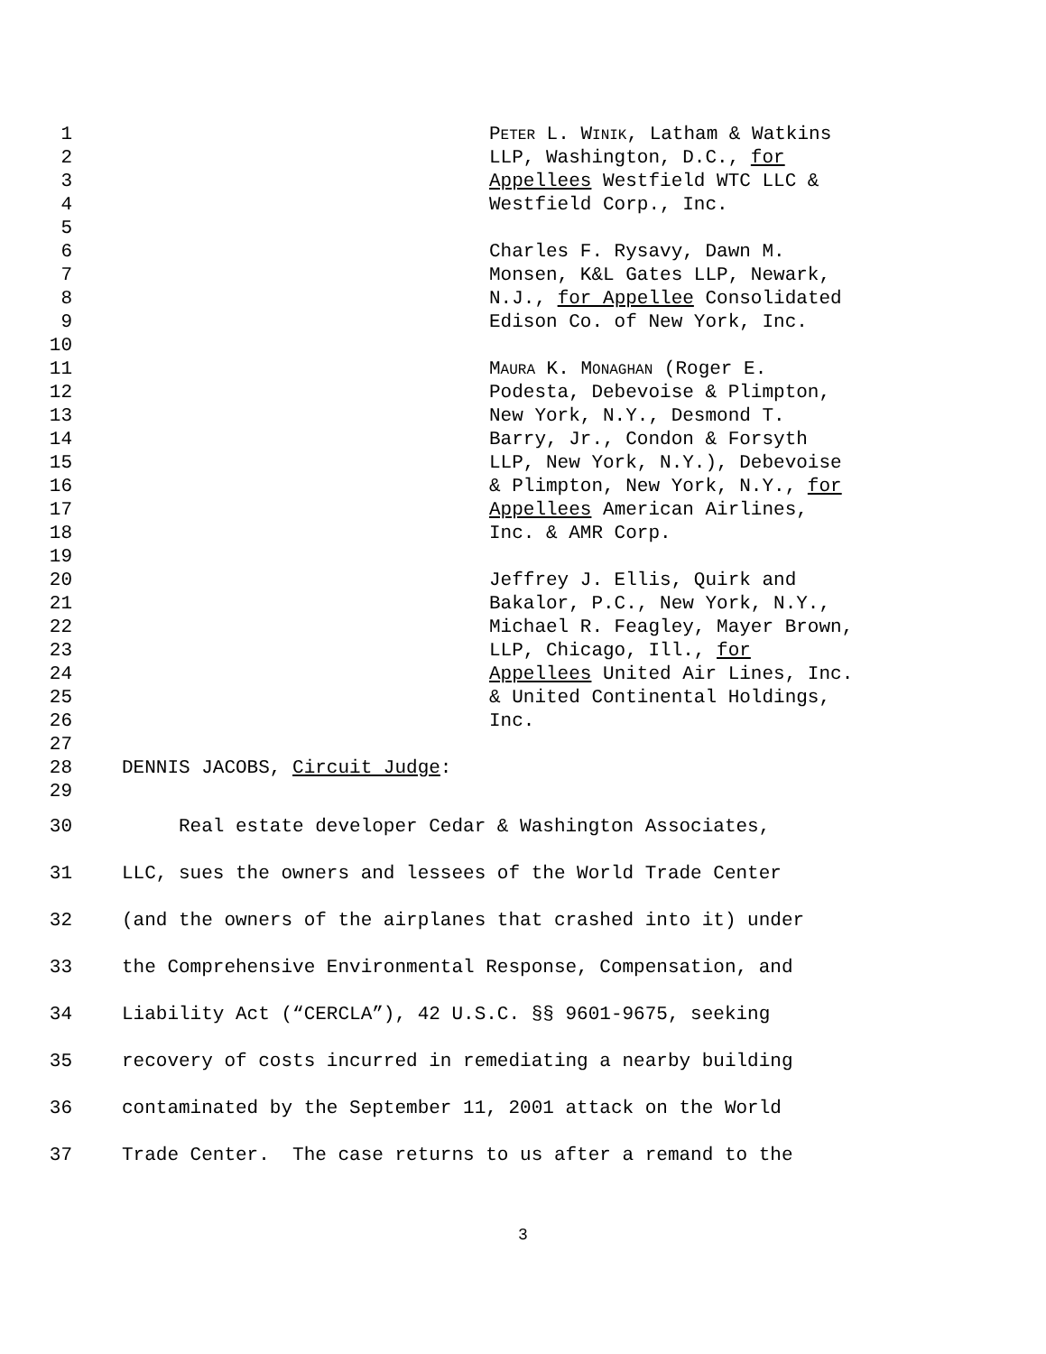1 PETER L. WINIK, Latham & Watkins
2 LLP, Washington, D.C., for
3 Appellees Westfield WTC LLC &
4 Westfield Corp., Inc.
5
6 Charles F. Rysavy, Dawn M.
7 Monsen, K&L Gates LLP, Newark,
8 N.J., for Appellee Consolidated
9 Edison Co. of New York, Inc.
10
11 MAURA K. MONAGHAN (Roger E.
12 Podesta, Debevoise & Plimpton,
13 New York, N.Y., Desmond T.
14 Barry, Jr., Condon & Forsyth
15 LLP, New York, N.Y.), Debevoise
16 & Plimpton, New York, N.Y., for
17 Appellees American Airlines,
18 Inc. & AMR Corp.
19
20 Jeffrey J. Ellis, Quirk and
21 Bakalor, P.C., New York, N.Y.,
22 Michael R. Feagley, Mayer Brown,
23 LLP, Chicago, Ill., for
24 Appellees United Air Lines, Inc.
25 & United Continental Holdings,
26 Inc.
27
28 DENNIS JACOBS, Circuit Judge:
29
30 Real estate developer Cedar & Washington Associates,
31 LLC, sues the owners and lessees of the World Trade Center
32 (and the owners of the airplanes that crashed into it) under
33 the Comprehensive Environmental Response, Compensation, and
34 Liability Act (“CERCLA”), 42 U.S.C. §§ 9601-9675, seeking
35 recovery of costs incurred in remediating a nearby building
36 contaminated by the September 11, 2001 attack on the World
37 Trade Center. The case returns to us after a remand to the
3